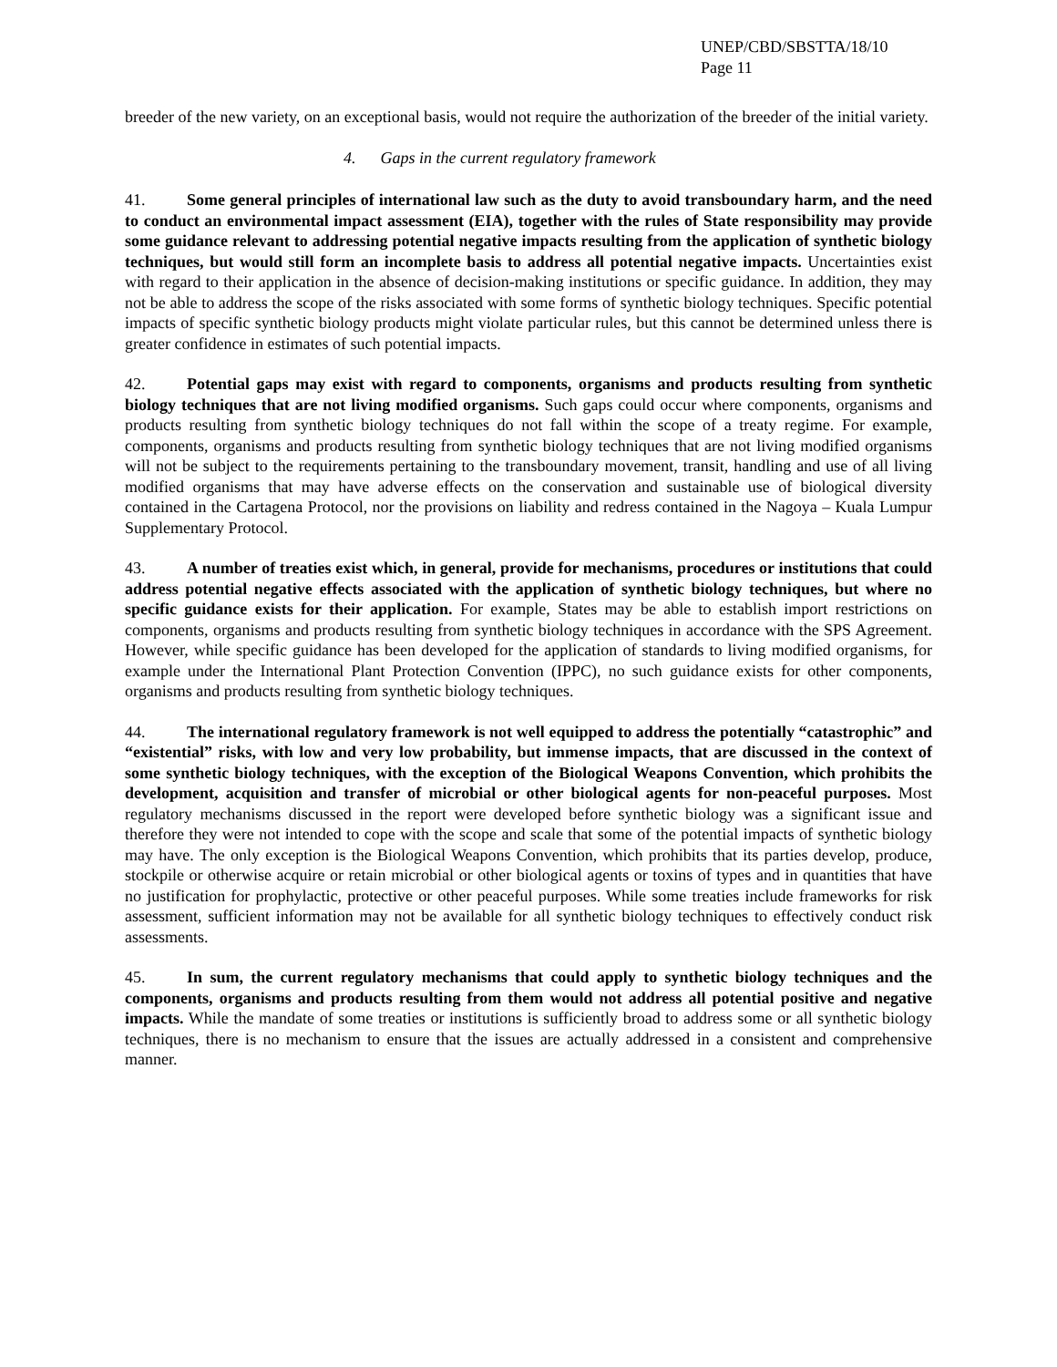UNEP/CBD/SBSTTA/18/10
Page 11
breeder of the new variety, on an exceptional basis, would not require the authorization of the breeder of the initial variety.
4. Gaps in the current regulatory framework
41. Some general principles of international law such as the duty to avoid transboundary harm, and the need to conduct an environmental impact assessment (EIA), together with the rules of State responsibility may provide some guidance relevant to addressing potential negative impacts resulting from the application of synthetic biology techniques, but would still form an incomplete basis to address all potential negative impacts. Uncertainties exist with regard to their application in the absence of decision-making institutions or specific guidance. In addition, they may not be able to address the scope of the risks associated with some forms of synthetic biology techniques. Specific potential impacts of specific synthetic biology products might violate particular rules, but this cannot be determined unless there is greater confidence in estimates of such potential impacts.
42. Potential gaps may exist with regard to components, organisms and products resulting from synthetic biology techniques that are not living modified organisms. Such gaps could occur where components, organisms and products resulting from synthetic biology techniques do not fall within the scope of a treaty regime. For example, components, organisms and products resulting from synthetic biology techniques that are not living modified organisms will not be subject to the requirements pertaining to the transboundary movement, transit, handling and use of all living modified organisms that may have adverse effects on the conservation and sustainable use of biological diversity contained in the Cartagena Protocol, nor the provisions on liability and redress contained in the Nagoya – Kuala Lumpur Supplementary Protocol.
43. A number of treaties exist which, in general, provide for mechanisms, procedures or institutions that could address potential negative effects associated with the application of synthetic biology techniques, but where no specific guidance exists for their application. For example, States may be able to establish import restrictions on components, organisms and products resulting from synthetic biology techniques in accordance with the SPS Agreement. However, while specific guidance has been developed for the application of standards to living modified organisms, for example under the International Plant Protection Convention (IPPC), no such guidance exists for other components, organisms and products resulting from synthetic biology techniques.
44. The international regulatory framework is not well equipped to address the potentially “catastrophic” and “existential” risks, with low and very low probability, but immense impacts, that are discussed in the context of some synthetic biology techniques, with the exception of the Biological Weapons Convention, which prohibits the development, acquisition and transfer of microbial or other biological agents for non-peaceful purposes. Most regulatory mechanisms discussed in the report were developed before synthetic biology was a significant issue and therefore they were not intended to cope with the scope and scale that some of the potential impacts of synthetic biology may have. The only exception is the Biological Weapons Convention, which prohibits that its parties develop, produce, stockpile or otherwise acquire or retain microbial or other biological agents or toxins of types and in quantities that have no justification for prophylactic, protective or other peaceful purposes. While some treaties include frameworks for risk assessment, sufficient information may not be available for all synthetic biology techniques to effectively conduct risk assessments.
45. In sum, the current regulatory mechanisms that could apply to synthetic biology techniques and the components, organisms and products resulting from them would not address all potential positive and negative impacts. While the mandate of some treaties or institutions is sufficiently broad to address some or all synthetic biology techniques, there is no mechanism to ensure that the issues are actually addressed in a consistent and comprehensive manner.